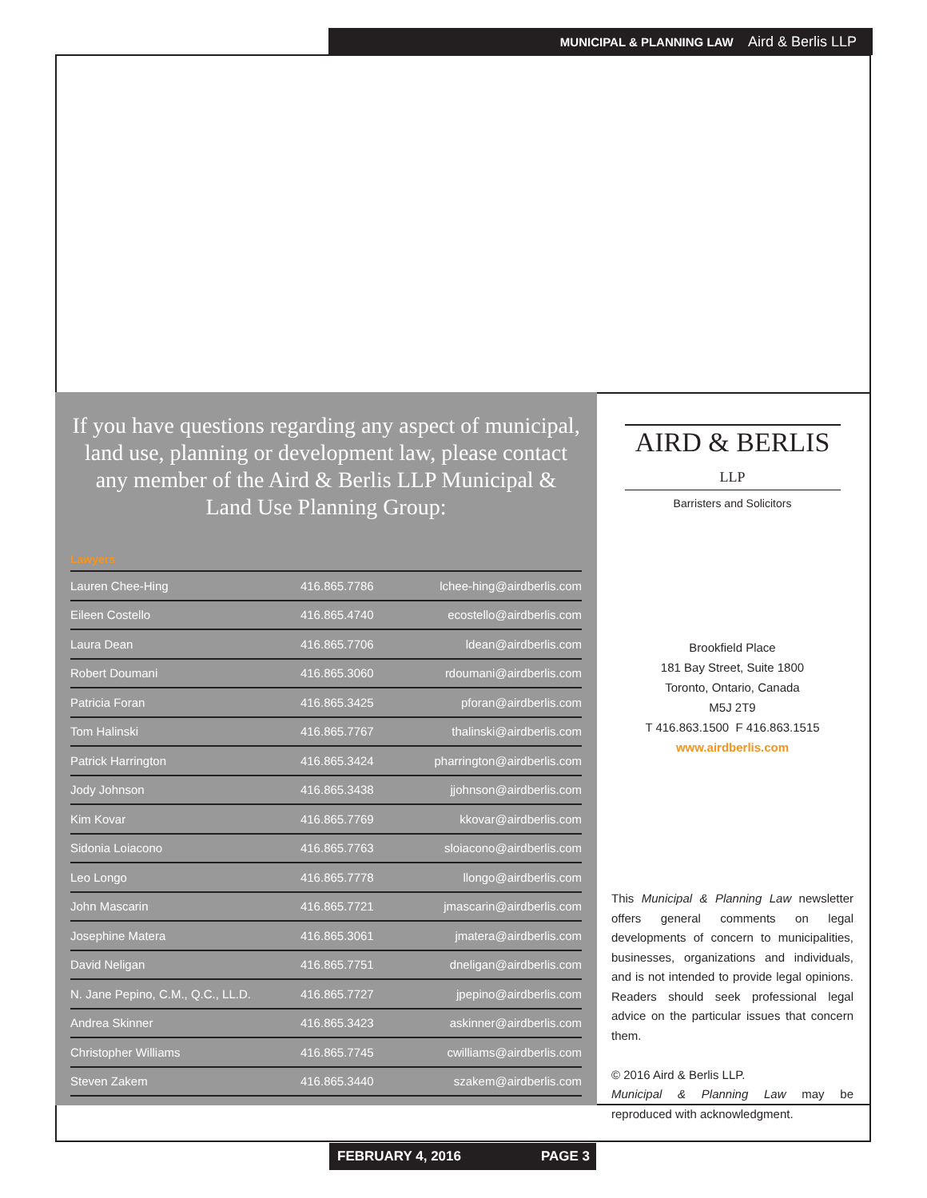MUNICIPAL & PLANNING LAW Aird & Berlis LLP
If you have questions regarding any aspect of municipal, land use, planning or development law, please contact any member of the Aird & Berlis LLP Municipal & Land Use Planning Group:
Lawyers
| Lauren Chee-Hing | 416.865.7786 | lchee-hing@airdberlis.com |
| Eileen Costello | 416.865.4740 | ecostello@airdberlis.com |
| Laura Dean | 416.865.7706 | ldean@airdberlis.com |
| Robert Doumani | 416.865.3060 | rdoumani@airdberlis.com |
| Patricia Foran | 416.865.3425 | pforan@airdberlis.com |
| Tom Halinski | 416.865.7767 | thalinski@airdberlis.com |
| Patrick Harrington | 416.865.3424 | pharrington@airdberlis.com |
| Jody Johnson | 416.865.3438 | jjohnson@airdberlis.com |
| Kim Kovar | 416.865.7769 | kkovar@airdberlis.com |
| Sidonia Loiacono | 416.865.7763 | sloiacono@airdberlis.com |
| Leo Longo | 416.865.7778 | llongo@airdberlis.com |
| John Mascarin | 416.865.7721 | jmascarin@airdberlis.com |
| Josephine Matera | 416.865.3061 | jmatera@airdberlis.com |
| David Neligan | 416.865.7751 | dneligan@airdberlis.com |
| N. Jane Pepino, C.M., Q.C., LL.D. | 416.865.7727 | jpepino@airdberlis.com |
| Andrea Skinner | 416.865.3423 | askinner@airdberlis.com |
| Christopher Williams | 416.865.7745 | cwilliams@airdberlis.com |
| Steven Zakem | 416.865.3440 | szakem@airdberlis.com |
AIRD & BERLIS LLP
Barristers and Solicitors
Brookfield Place
181 Bay Street, Suite 1800
Toronto, Ontario, Canada
M5J 2T9
T 416.863.1500 F 416.863.1515
www.airdberlis.com
This Municipal & Planning Law newsletter offers general comments on legal developments of concern to municipalities, businesses, organizations and individuals, and is not intended to provide legal opinions. Readers should seek professional legal advice on the particular issues that concern them.
© 2016 Aird & Berlis LLP.
Municipal & Planning Law may be reproduced with acknowledgment.
FEBRUARY 4, 2016 PAGE 3